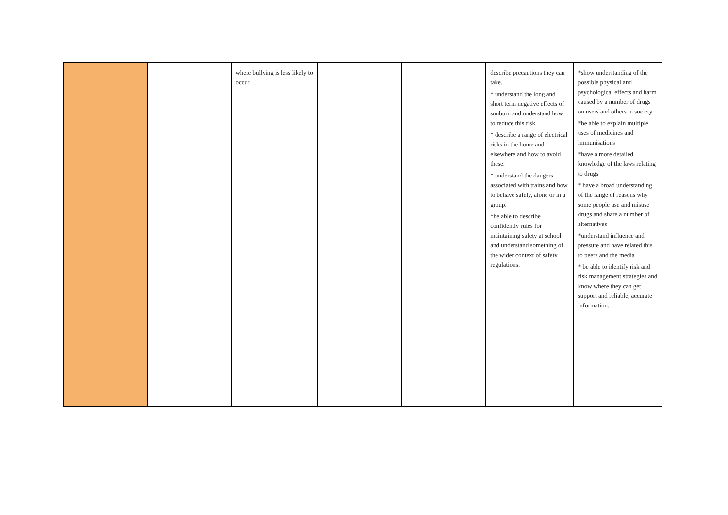| | | where bullying is less likely to occur. | | | describe precautions they can take. * understand the long and short term negative effects of sunburn and understand how to reduce this risk. * describe a range of electrical risks in the home and elsewhere and how to avoid these. * understand the dangers associated with trains and how to behave safely, alone or in a group. *be able to describe confidently rules for maintaining safety at school and understand something of the wider context of safety regulations. | *show understanding of the possible physical and psychological effects and harm caused by a number of drugs on users and others in society *be able to explain multiple uses of medicines and immunisations *have a more detailed knowledge of the laws relating to drugs * have a broad understanding of the range of reasons why some people use and misuse drugs and share a number of alternatives *understand influence and pressure and have related this to peers and the media * be able to identify risk and risk management strategies and know where they can get support and reliable, accurate information. |